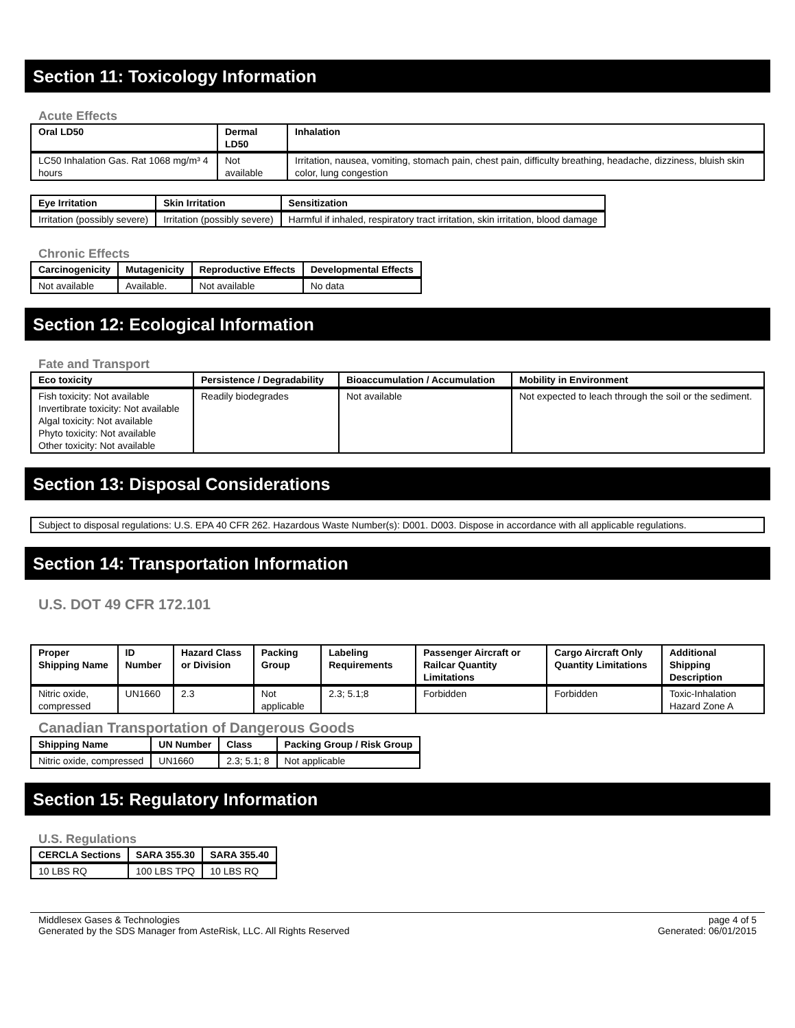Section 11: Toxicology Information
Acute Effects
| Oral LD50 | Dermal LD50 | Inhalation |
| --- | --- | --- |
| LC50 Inhalation Gas. Rat 1068 mg/m³ 4 hours | Not available | Irritation, nausea, vomiting, stomach pain, chest pain, difficulty breathing, headache, dizziness, bluish skin color, lung congestion |
| Eye Irritation | Skin Irritation | Sensitization |
| --- | --- | --- |
| Irritation (possibly severe) | Irritation (possibly severe) | Harmful if inhaled, respiratory tract irritation, skin irritation, blood damage |
Chronic Effects
| Carcinogenicity | Mutagenicity | Reproductive Effects | Developmental Effects |
| --- | --- | --- | --- |
| Not available | Available. | Not available | No data |
Section 12: Ecological Information
Fate and Transport
| Eco toxicity | Persistence / Degradability | Bioaccumulation / Accumulation | Mobility in Environment |
| --- | --- | --- | --- |
| Fish toxicity: Not available Invertibrate toxicity: Not available Algal toxicity: Not available Phyto toxicity: Not available Other toxicity: Not available | Readily biodegrades | Not available | Not expected to leach through the soil or the sediment. |
Section 13: Disposal Considerations
| Subject to disposal regulations: U.S. EPA 40 CFR 262. Hazardous Waste Number(s): D001. D003. Dispose in accordance with all applicable regulations. |
Section 14: Transportation Information
U.S. DOT 49 CFR 172.101
| Proper Shipping Name | ID Number | Hazard Class or Division | Packing Group | Labeling Requirements | Passenger Aircraft or Railcar Quantity Limitations | Cargo Aircraft Only Quantity Limitations | Additional Shipping Description |
| --- | --- | --- | --- | --- | --- | --- | --- |
| Nitric oxide, compressed | UN1660 | 2.3 | Not applicable | 2.3; 5.1;8 | Forbidden | Forbidden | Toxic-Inhalation Hazard Zone A |
Canadian Transportation of Dangerous Goods
| Shipping Name | UN Number | Class | Packing Group / Risk Group |
| --- | --- | --- | --- |
| Nitric oxide, compressed | UN1660 | 2.3; 5.1; 8 | Not applicable |
Section 15: Regulatory Information
U.S. Regulations
| CERCLA Sections | SARA 355.30 | SARA 355.40 |
| --- | --- | --- |
| 10 LBS RQ | 100 LBS TPQ | 10 LBS RQ |
Middlesex Gases & Technologies
Generated by the SDS Manager from AsteRisk, LLC. All Rights Reserved
page 4 of 5
Generated: 06/01/2015